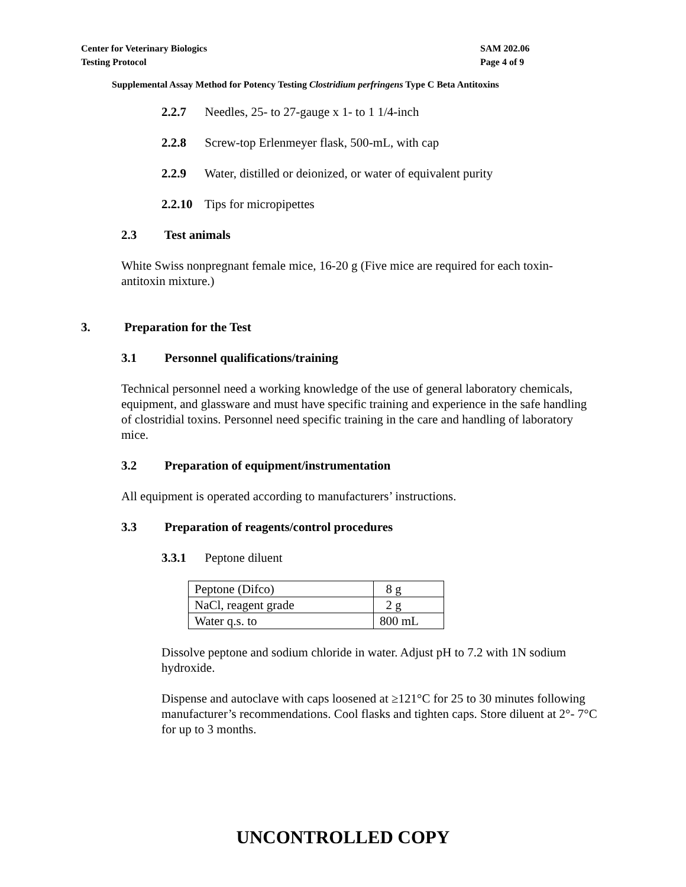Center for Veterinary Biologics
Testing Protocol
SAM 202.06
Page 4 of 9
Supplemental Assay Method for Potency Testing Clostridium perfringens Type C Beta Antitoxins
2.2.7 Needles, 25- to 27-gauge x 1- to 1 1/4-inch
2.2.8 Screw-top Erlenmeyer flask, 500-mL, with cap
2.2.9 Water, distilled or deionized, or water of equivalent purity
2.2.10 Tips for micropipettes
2.3 Test animals
White Swiss nonpregnant female mice, 16-20 g (Five mice are required for each toxin-antitoxin mixture.)
3. Preparation for the Test
3.1 Personnel qualifications/training
Technical personnel need a working knowledge of the use of general laboratory chemicals, equipment, and glassware and must have specific training and experience in the safe handling of clostridial toxins. Personnel need specific training in the care and handling of laboratory mice.
3.2 Preparation of equipment/instrumentation
All equipment is operated according to manufacturers’ instructions.
3.3 Preparation of reagents/control procedures
3.3.1 Peptone diluent
| Peptone (Difco) | 8 g |
| NaCl, reagent grade | 2 g |
| Water q.s. to | 800 mL |
Dissolve peptone and sodium chloride in water. Adjust pH to 7.2 with 1N sodium hydroxide.
Dispense and autoclave with caps loosened at ≥121°C for 25 to 30 minutes following manufacturer’s recommendations. Cool flasks and tighten caps. Store diluent at 2°- 7°C for up to 3 months.
UNCONTROLLED COPY